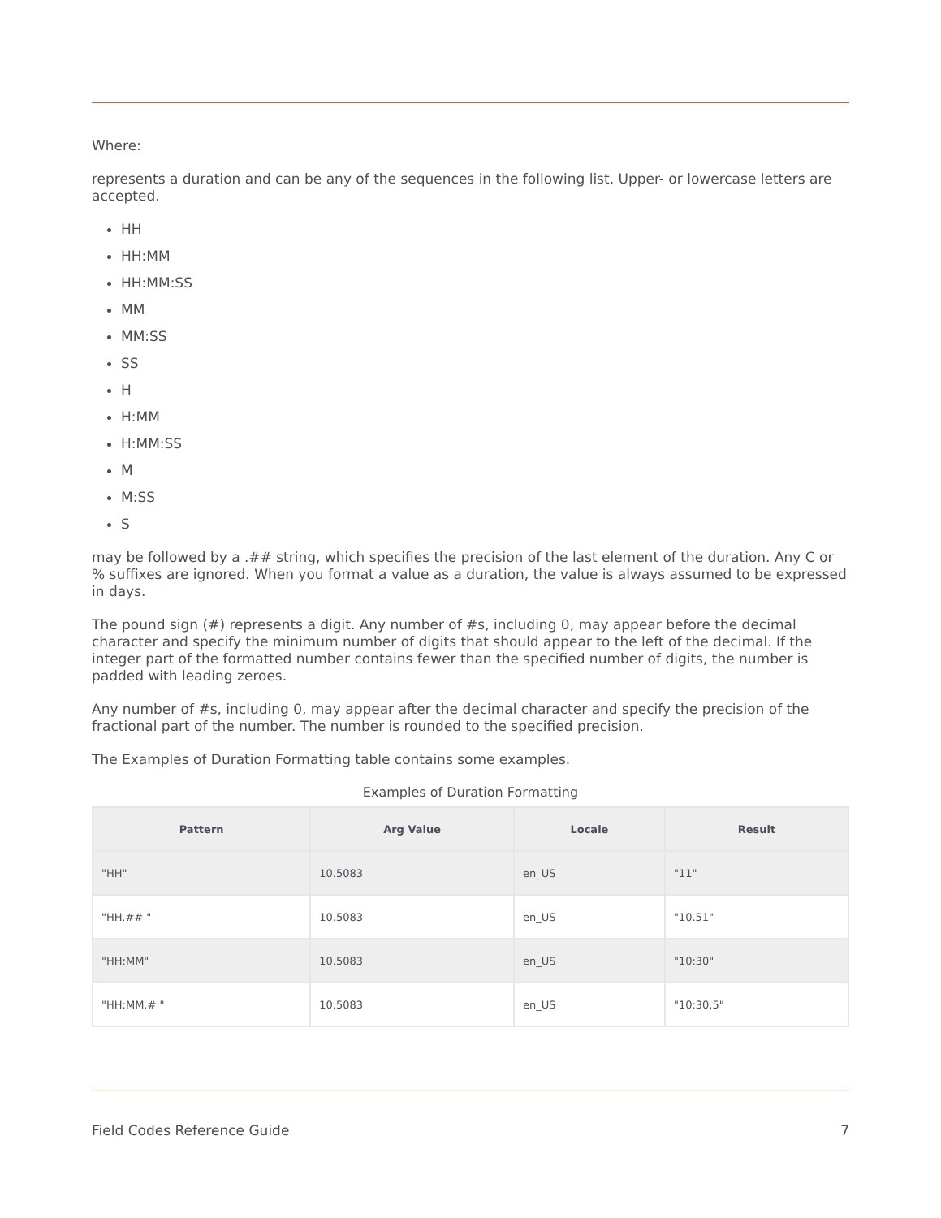Where:
represents a duration and can be any of the sequences in the following list. Upper- or lowercase letters are accepted.
HH
HH:MM
HH:MM:SS
MM
MM:SS
SS
H
H:MM
H:MM:SS
M
M:SS
S
may be followed by a .## string, which specifies the precision of the last element of the duration. Any C or % suffixes are ignored. When you format a value as a duration, the value is always assumed to be expressed in days.
The pound sign (#) represents a digit. Any number of #s, including 0, may appear before the decimal character and specify the minimum number of digits that should appear to the left of the decimal. If the integer part of the formatted number contains fewer than the specified number of digits, the number is padded with leading zeroes.
Any number of #s, including 0, may appear after the decimal character and specify the precision of the fractional part of the number. The number is rounded to the specified precision.
The Examples of Duration Formatting table contains some examples.
Examples of Duration Formatting
| Pattern | Arg Value | Locale | Result |
| --- | --- | --- | --- |
| "HH" | 10.5083 | en_US | "11" |
| "HH.## " | 10.5083 | en_US | "10.51" |
| "HH:MM" | 10.5083 | en_US | "10:30" |
| "HH:MM.# " | 10.5083 | en_US | "10:30.5" |
Field Codes Reference Guide 7